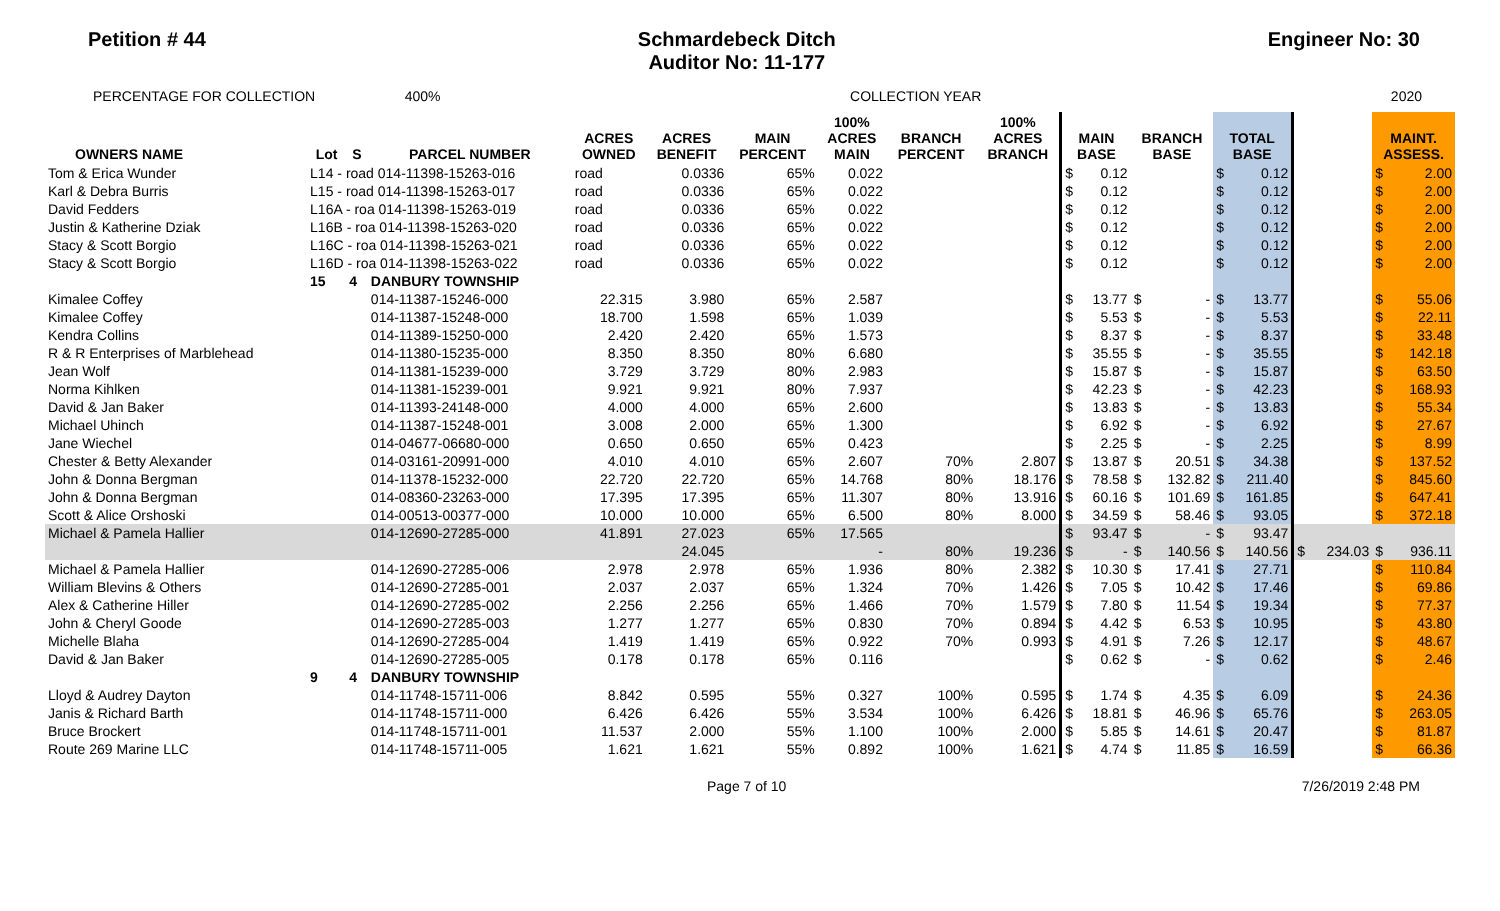Petition # 44 Schmardebeck Ditch
Auditor No: 11-177
Engineer No: 30
PERCENTAGE FOR COLLECTION 400% COLLECTION YEAR 2020
| OWNERS NAME | Lot | S | PARCEL NUMBER | ACRES OWNED | ACRES BENEFIT | MAIN PERCENT | 100% ACRES MAIN | BRANCH PERCENT | 100% ACRES BRANCH | MAIN BASE | | BRANCH BASE | | TOTAL BASE | | | | MAINT. ASSESS. | |
| --- | --- | --- | --- | --- | --- | --- | --- | --- | --- | --- | --- | --- | --- | --- | --- | --- | --- | --- | --- |
| Tom & Erica Wunder | L14 - road 014-11398-15263-016 | | | road | 0.0336 | 65% | 0.022 | | | $ | 0.12 | | | $ | 0.12 | | | $ | 2.00 |
| Karl & Debra Burris | L15 - road 014-11398-15263-017 | | | road | 0.0336 | 65% | 0.022 | | | $ | 0.12 | | | $ | 0.12 | | | $ | 2.00 |
| David Fedders | L16A - roa 014-11398-15263-019 | | | road | 0.0336 | 65% | 0.022 | | | $ | 0.12 | | | $ | 0.12 | | | $ | 2.00 |
| Justin & Katherine Dziak | L16B - roa 014-11398-15263-020 | | | road | 0.0336 | 65% | 0.022 | | | $ | 0.12 | | | $ | 0.12 | | | $ | 2.00 |
| Stacy & Scott Borgio | L16C - roa 014-11398-15263-021 | | | road | 0.0336 | 65% | 0.022 | | | $ | 0.12 | | | $ | 0.12 | | | $ | 2.00 |
| Stacy & Scott Borgio | L16D - roa 014-11398-15263-022 | | | road | 0.0336 | 65% | 0.022 | | | $ | 0.12 | | | $ | 0.12 | | | $ | 2.00 |
| | 15 | 4 | DANBURY TOWNSHIP | | | | | | | | | | | | | | | | |
| Kimalee Coffey | | | 014-11387-15246-000 | 22.315 | 3.980 | 65% | 2.587 | | | $ | 13.77 | $ | - | $ | 13.77 | | | $ | 55.06 |
| Kimalee Coffey | | | 014-11387-15248-000 | 18.700 | 1.598 | 65% | 1.039 | | | $ | 5.53 | $ | - | $ | 5.53 | | | $ | 22.11 |
| Kendra Collins | | | 014-11389-15250-000 | 2.420 | 2.420 | 65% | 1.573 | | | $ | 8.37 | $ | - | $ | 8.37 | | | $ | 33.48 |
| R & R Enterprises of Marblehead | | | 014-11380-15235-000 | 8.350 | 8.350 | 80% | 6.680 | | | $ | 35.55 | $ | - | $ | 35.55 | | | $ | 142.18 |
| Jean Wolf | | | 014-11381-15239-000 | 3.729 | 3.729 | 80% | 2.983 | | | $ | 15.87 | $ | - | $ | 15.87 | | | $ | 63.50 |
| Norma Kihlken | | | 014-11381-15239-001 | 9.921 | 9.921 | 80% | 7.937 | | | $ | 42.23 | $ | - | $ | 42.23 | | | $ | 168.93 |
| David & Jan Baker | | | 014-11393-24148-000 | 4.000 | 4.000 | 65% | 2.600 | | | $ | 13.83 | $ | - | $ | 13.83 | | | $ | 55.34 |
| Michael Uhinch | | | 014-11387-15248-001 | 3.008 | 2.000 | 65% | 1.300 | | | $ | 6.92 | $ | - | $ | 6.92 | | | $ | 27.67 |
| Jane Wiechel | | | 014-04677-06680-000 | 0.650 | 0.650 | 65% | 0.423 | | | $ | 2.25 | $ | - | $ | 2.25 | | | $ | 8.99 |
| Chester & Betty Alexander | | | 014-03161-20991-000 | 4.010 | 4.010 | 65% | 2.607 | 70% | 2.807 | $ | 13.87 | $ | 20.51 | $ | 34.38 | | | $ | 137.52 |
| John & Donna Bergman | | | 014-11378-15232-000 | 22.720 | 22.720 | 65% | 14.768 | 80% | 18.176 | $ | 78.58 | $ | 132.82 | $ | 211.40 | | | $ | 845.60 |
| John & Donna Bergman | | | 014-08360-23263-000 | 17.395 | 17.395 | 65% | 11.307 | 80% | 13.916 | $ | 60.16 | $ | 101.69 | $ | 161.85 | | | $ | 647.41 |
| Scott & Alice Orshoski | | | 014-00513-00377-000 | 10.000 | 10.000 | 65% | 6.500 | 80% | 8.000 | $ | 34.59 | $ | 58.46 | $ | 93.05 | | | $ | 372.18 |
| Michael & Pamela Hallier | | | 014-12690-27285-000 | 41.891 | 27.023 | 65% | 17.565 | | | $ | 93.47 | $ | - | $ | 93.47 | | | | |
| | | | | | 24.045 | | - | 80% | 19.236 | $ | - | $ | 140.56 | $ | 140.56 | $ | 234.03 | $ | 936.11 |
| Michael & Pamela Hallier | | | 014-12690-27285-006 | 2.978 | 2.978 | 65% | 1.936 | 80% | 2.382 | $ | 10.30 | $ | 17.41 | $ | 27.71 | | | $ | 110.84 |
| William Blevins & Others | | | 014-12690-27285-001 | 2.037 | 2.037 | 65% | 1.324 | 70% | 1.426 | $ | 7.05 | $ | 10.42 | $ | 17.46 | | | $ | 69.86 |
| Alex & Catherine Hiller | | | 014-12690-27285-002 | 2.256 | 2.256 | 65% | 1.466 | 70% | 1.579 | $ | 7.80 | $ | 11.54 | $ | 19.34 | | | $ | 77.37 |
| John & Cheryl Goode | | | 014-12690-27285-003 | 1.277 | 1.277 | 65% | 0.830 | 70% | 0.894 | $ | 4.42 | $ | 6.53 | $ | 10.95 | | | $ | 43.80 |
| Michelle Blaha | | | 014-12690-27285-004 | 1.419 | 1.419 | 65% | 0.922 | 70% | 0.993 | $ | 4.91 | $ | 7.26 | $ | 12.17 | | | $ | 48.67 |
| David & Jan Baker | | | 014-12690-27285-005 | 0.178 | 0.178 | 65% | 0.116 | | | $ | 0.62 | $ | - | $ | 0.62 | | | $ | 2.46 |
| | 9 | 4 | DANBURY TOWNSHIP | | | | | | | | | | | | | | | | |
| Lloyd & Audrey Dayton | | | 014-11748-15711-006 | 8.842 | 0.595 | 55% | 0.327 | 100% | 0.595 | $ | 1.74 | $ | 4.35 | $ | 6.09 | | | $ | 24.36 |
| Janis & Richard Barth | | | 014-11748-15711-000 | 6.426 | 6.426 | 55% | 3.534 | 100% | 6.426 | $ | 18.81 | $ | 46.96 | $ | 65.76 | | | $ | 263.05 |
| Bruce Brockert | | | 014-11748-15711-001 | 11.537 | 2.000 | 55% | 1.100 | 100% | 2.000 | $ | 5.85 | $ | 14.61 | $ | 20.47 | | | $ | 81.87 |
| Route 269 Marine LLC | | | 014-11748-15711-005 | 1.621 | 1.621 | 55% | 0.892 | 100% | 1.621 | $ | 4.74 | $ | 11.85 | $ | 16.59 | | | $ | 66.36 |
Page 7 of 10 7/26/2019 2:48 PM